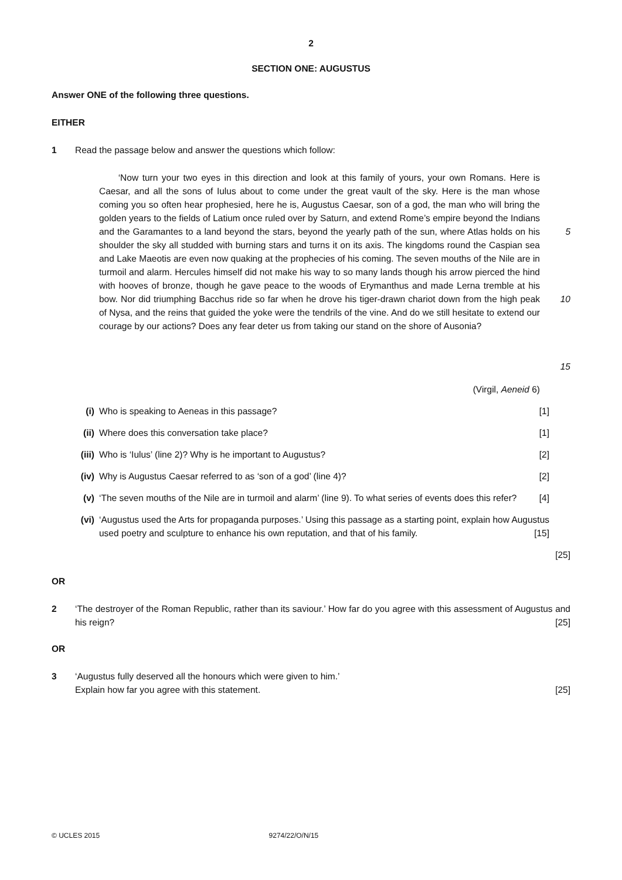2
SECTION ONE: AUGUSTUS
Answer ONE of the following three questions.
EITHER
1 Read the passage below and answer the questions which follow:
‘Now turn your two eyes in this direction and look at this family of yours, your own Romans. Here is Caesar, and all the sons of Iulus about to come under the great vault of the sky. Here is the man whose coming you so often hear prophesied, here he is, Augustus Caesar, son of a god, the man who will bring the golden years to the fields of Latium once ruled over by Saturn, and extend Rome’s empire beyond the Indians and the Garamantes to a land beyond the stars, beyond the yearly path of the sun, where Atlas holds on his shoulder the sky all studded with burning stars and turns it on its axis. The kingdoms round the Caspian sea and Lake Maeotis are even now quaking at the prophecies of his coming. The seven mouths of the Nile are in turmoil and alarm. Hercules himself did not make his way to so many lands though his arrow pierced the hind with hooves of bronze, though he gave peace to the woods of Erymanthus and made Lerna tremble at his bow. Nor did triumphing Bacchus ride so far when he drove his tiger-drawn chariot down from the high peak of Nysa, and the reins that guided the yoke were the tendrils of the vine. And do we still hesitate to extend our courage by our actions? Does any fear deter us from taking our stand on the shore of Ausonia?
5
10
15
(Virgil, Aeneid 6)
(i) Who is speaking to Aeneas in this passage? [1]
(ii) Where does this conversation take place? [1]
(iii) Who is ‘Iulus’ (line 2)? Why is he important to Augustus? [2]
(iv) Why is Augustus Caesar referred to as ‘son of a god’ (line 4)? [2]
(v) ‘The seven mouths of the Nile are in turmoil and alarm’ (line 9). To what series of events does this refer? [4]
(vi) ‘Augustus used the Arts for propaganda purposes.’ Using this passage as a starting point, explain how Augustus used poetry and sculpture to enhance his own reputation, and that of his family. [15]
[25]
OR
2 ‘The destroyer of the Roman Republic, rather than its saviour.’ How far do you agree with this assessment of Augustus and his reign? [25]
OR
3 ‘Augustus fully deserved all the honours which were given to him.’
Explain how far you agree with this statement. [25]
© UCLES 2015 9274/22/O/N/15